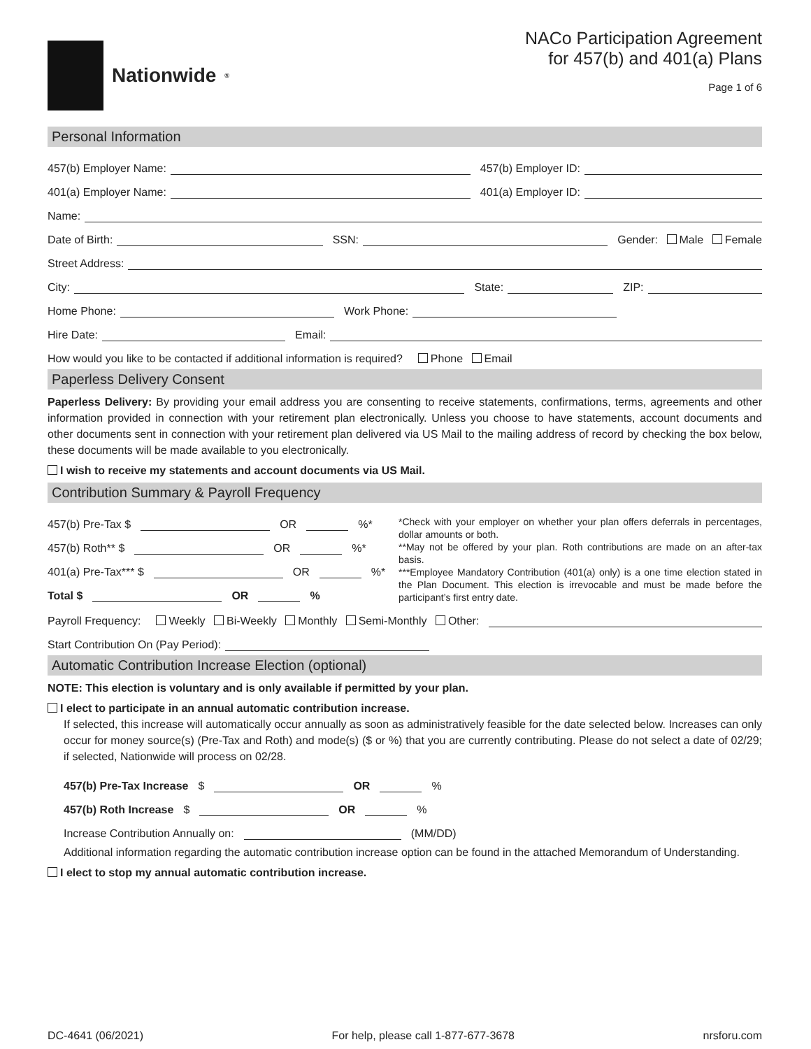Nationwide<sup>®</sup>
NACo Participation Agreement
for 457(b) and 401(a) Plans
Page 1 of 6
Personal Information
457(b) Employer Name:
457(b) Employer ID:
401(a) Employer Name:
401(a) Employer ID:
Name:
Date of Birth:
SSN:
Gender: Male Female
Street Address:
City:
State:
ZIP:
Home Phone:
Work Phone:
Hire Date:
Email:
How would you like to be contacted if additional information is required? Phone Email
Paperless Delivery Consent
Paperless Delivery: By providing your email address you are consenting to receive statements, confirmations, terms, agreements and other information provided in connection with your retirement plan electronically. Unless you choose to have statements, account documents and other documents sent in connection with your retirement plan delivered via US Mail to the mailing address of record by checking the box below, these documents will be made available to you electronically.
I wish to receive my statements and account documents via US Mail.
Contribution Summary & Payroll Frequency
457(b) Pre-Tax $ OR %*
457(b) Roth** $ OR %*
401(a) Pre-Tax*** $ OR %*
Total $ OR %
*Check with your employer on whether your plan offers deferrals in percentages, dollar amounts or both.
**May not be offered by your plan. Roth contributions are made on an after-tax basis.
***Employee Mandatory Contribution (401(a) only) is a one time election stated in the Plan Document. This election is irrevocable and must be made before the participant’s first entry date.
Payroll Frequency: Weekly Bi-Weekly Monthly Semi-Monthly Other:
Start Contribution On (Pay Period):
Automatic Contribution Increase Election (optional)
NOTE: This election is voluntary and is only available if permitted by your plan.
I elect to participate in an annual automatic contribution increase.
If selected, this increase will automatically occur annually as soon as administratively feasible for the date selected below. Increases can only occur for money source(s) (Pre-Tax and Roth) and mode(s) ($ or %) that you are currently contributing. Please do not select a date of 02/29; if selected, Nationwide will process on 02/28.
457(b) Pre-Tax Increase $ OR %
457(b) Roth Increase $ OR %
Increase Contribution Annually on: (MM/DD)
Additional information regarding the automatic contribution increase option can be found in the attached Memorandum of Understanding.
I elect to stop my annual automatic contribution increase.
DC-4641 (06/2021) For help, please call 1-877-677-3678 nrsforu.com